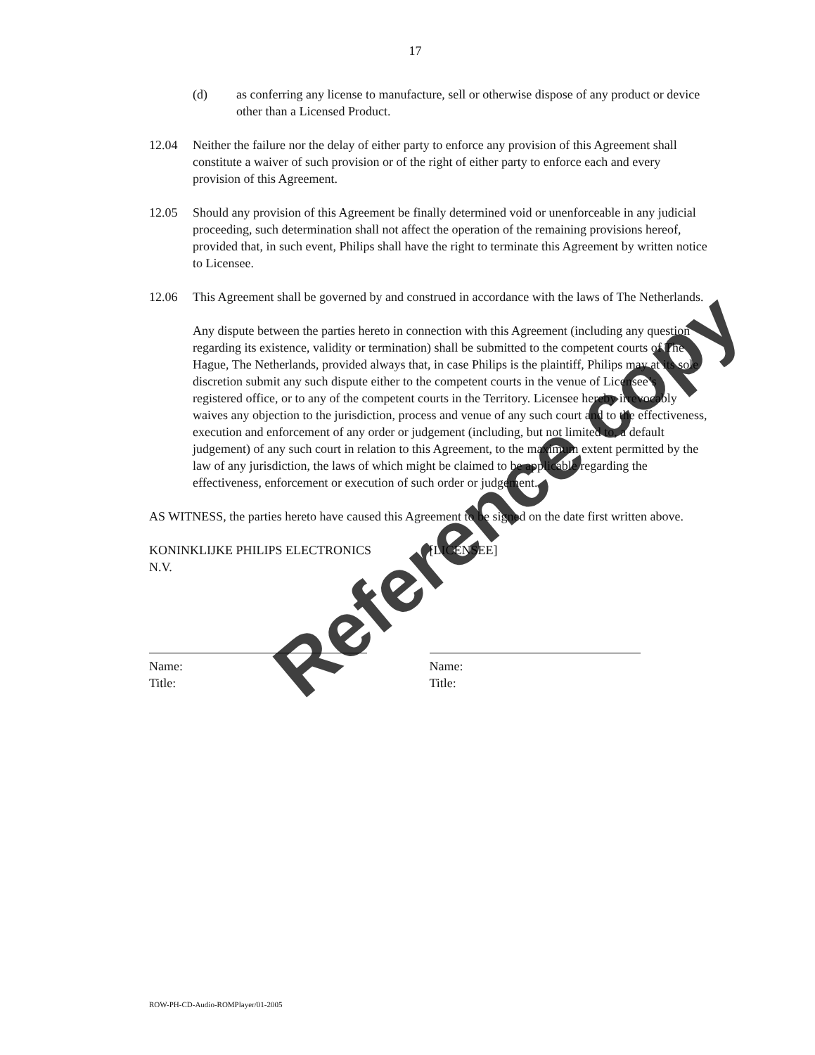17
(d) as conferring any license to manufacture, sell or otherwise dispose of any product or device other than a Licensed Product.
12.04 Neither the failure nor the delay of either party to enforce any provision of this Agreement shall constitute a waiver of such provision or of the right of either party to enforce each and every provision of this Agreement.
12.05 Should any provision of this Agreement be finally determined void or unenforceable in any judicial proceeding, such determination shall not affect the operation of the remaining provisions hereof, provided that, in such event, Philips shall have the right to terminate this Agreement by written notice to Licensee.
12.06 This Agreement shall be governed by and construed in accordance with the laws of The Netherlands.
Any dispute between the parties hereto in connection with this Agreement (including any question regarding its existence, validity or termination) shall be submitted to the competent courts of The Hague, The Netherlands, provided always that, in case Philips is the plaintiff, Philips may at its sole discretion submit any such dispute either to the competent courts in the venue of Licensee’s registered office, or to any of the competent courts in the Territory. Licensee hereby irrevocably waives any objection to the jurisdiction, process and venue of any such court and to the effectiveness, execution and enforcement of any order or judgement (including, but not limited to, a default judgement) of any such court in relation to this Agreement, to the maximum extent permitted by the law of any jurisdiction, the laws of which might be claimed to be applicable regarding the effectiveness, enforcement or execution of such order or judgement.
AS WITNESS, the parties hereto have caused this Agreement to be signed on the date first written above.
KONINKLIJKE PHILIPS ELECTRONICS
N.V.
Name:
Title:
[LICENSEE]
Name:
Title:
ROW-PH-CD-Audio-ROMPlayer/01-2005
Reference copy